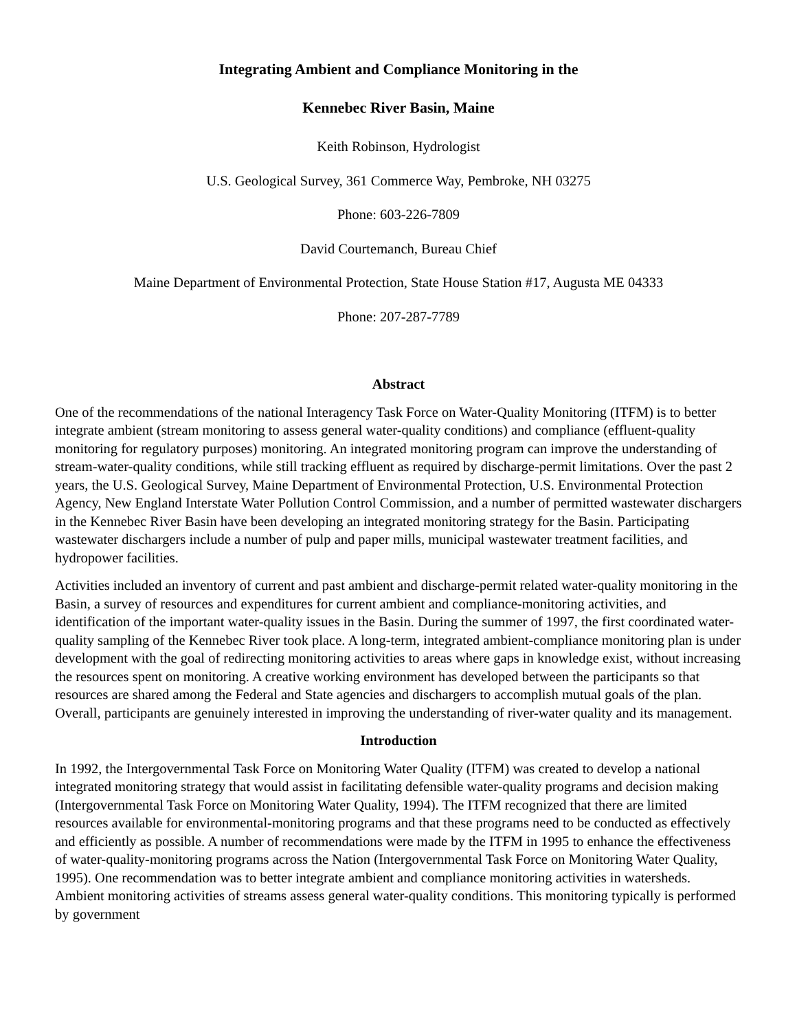Integrating Ambient and Compliance Monitoring in the
Kennebec River Basin, Maine
Keith Robinson, Hydrologist
U.S. Geological Survey, 361 Commerce Way, Pembroke, NH 03275
Phone: 603-226-7809
David Courtemanch, Bureau Chief
Maine Department of Environmental Protection, State House Station #17, Augusta ME 04333
Phone: 207-287-7789
Abstract
One of the recommendations of the national Interagency Task Force on Water-Quality Monitoring (ITFM) is to better integrate ambient (stream monitoring to assess general water-quality conditions) and compliance (effluent-quality monitoring for regulatory purposes) monitoring. An integrated monitoring program can improve the understanding of stream-water-quality conditions, while still tracking effluent as required by discharge-permit limitations. Over the past 2 years, the U.S. Geological Survey, Maine Department of Environmental Protection, U.S. Environmental Protection Agency, New England Interstate Water Pollution Control Commission, and a number of permitted wastewater dischargers in the Kennebec River Basin have been developing an integrated monitoring strategy for the Basin. Participating wastewater dischargers include a number of pulp and paper mills, municipal wastewater treatment facilities, and hydropower facilities.
Activities included an inventory of current and past ambient and discharge-permit related water-quality monitoring in the Basin, a survey of resources and expenditures for current ambient and compliance-monitoring activities, and identification of the important water-quality issues in the Basin. During the summer of 1997, the first coordinated water-quality sampling of the Kennebec River took place. A long-term, integrated ambient-compliance monitoring plan is under development with the goal of redirecting monitoring activities to areas where gaps in knowledge exist, without increasing the resources spent on monitoring. A creative working environment has developed between the participants so that resources are shared among the Federal and State agencies and dischargers to accomplish mutual goals of the plan. Overall, participants are genuinely interested in improving the understanding of river-water quality and its management.
Introduction
In 1992, the Intergovernmental Task Force on Monitoring Water Quality (ITFM) was created to develop a national integrated monitoring strategy that would assist in facilitating defensible water-quality programs and decision making (Intergovernmental Task Force on Monitoring Water Quality, 1994). The ITFM recognized that there are limited resources available for environmental-monitoring programs and that these programs need to be conducted as effectively and efficiently as possible. A number of recommendations were made by the ITFM in 1995 to enhance the effectiveness of water-quality-monitoring programs across the Nation (Intergovernmental Task Force on Monitoring Water Quality, 1995). One recommendation was to better integrate ambient and compliance monitoring activities in watersheds. Ambient monitoring activities of streams assess general water-quality conditions. This monitoring typically is performed by government